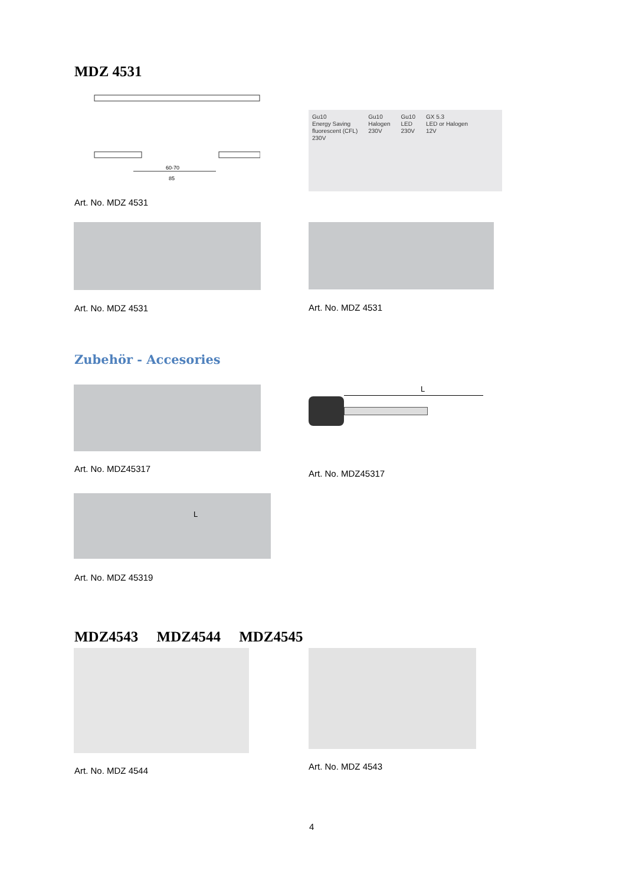MDZ 4531
60-70
85
Gu10
Energy Saving
fluorescent (CFL)
230V Gu10
Halogen
230V Gu10
LED
230V GX 5.3
LED or Halogen
12V
Art. No. MDZ 4531
Art. No. MDZ 4531 Art. No. MDZ 4531
Zubehör - Accesories
L
Art. No. MDZ45317 Art. No. MDZ45317
L
Art. No. MDZ 45319
MDZ4543 MDZ4544 MDZ4545
Art. No. MDZ 4544 Art. No. MDZ 4543
4